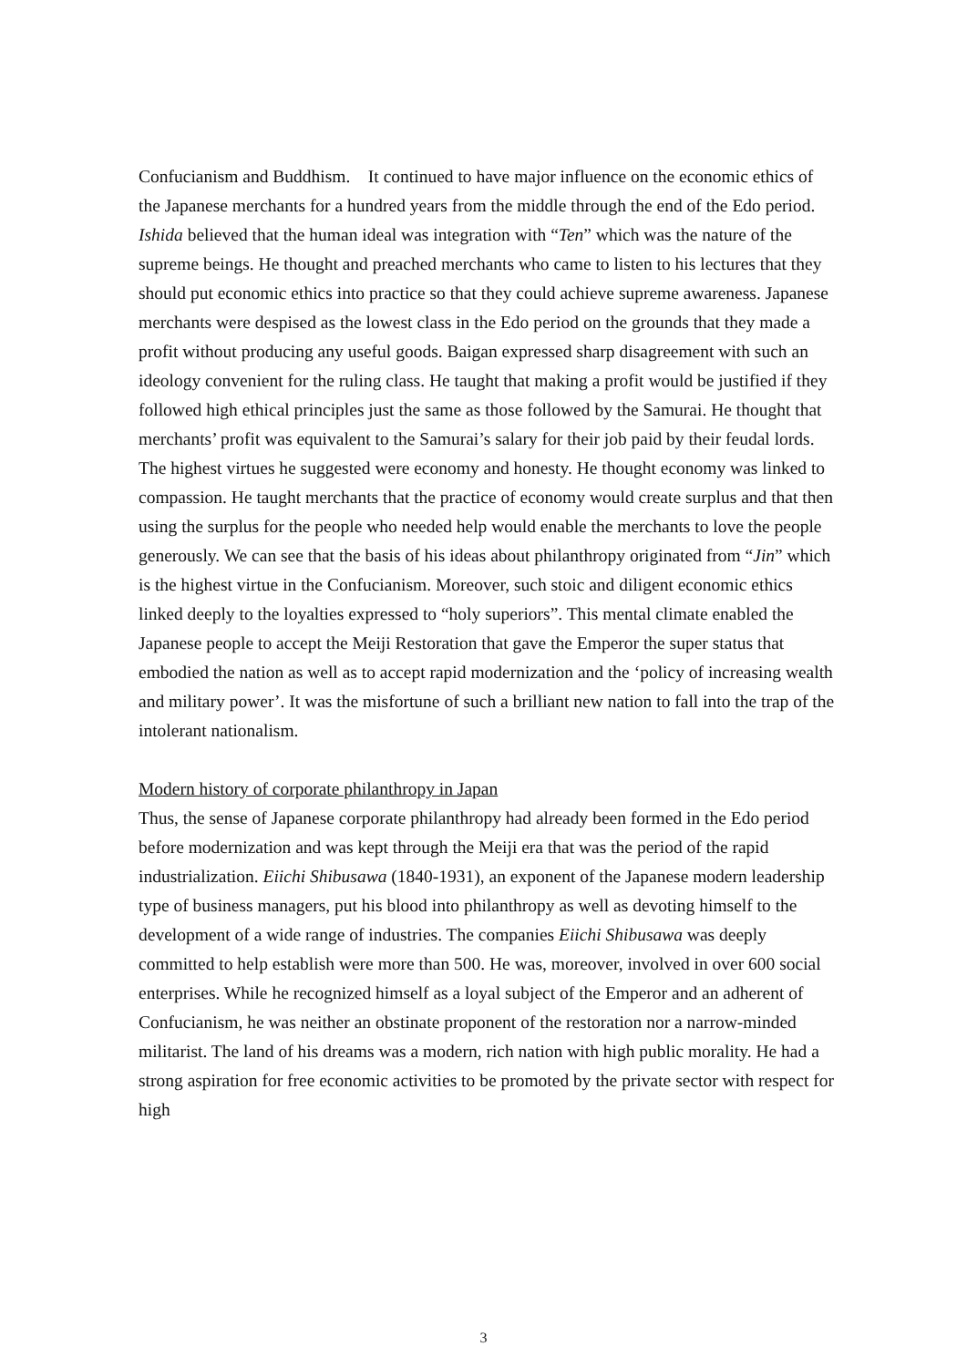Confucianism and Buddhism. It continued to have major influence on the economic ethics of the Japanese merchants for a hundred years from the middle through the end of the Edo period. Ishida believed that the human ideal was integration with “Ten” which was the nature of the supreme beings. He thought and preached merchants who came to listen to his lectures that they should put economic ethics into practice so that they could achieve supreme awareness. Japanese merchants were despised as the lowest class in the Edo period on the grounds that they made a profit without producing any useful goods. Baigan expressed sharp disagreement with such an ideology convenient for the ruling class. He taught that making a profit would be justified if they followed high ethical principles just the same as those followed by the Samurai. He thought that merchants’ profit was equivalent to the Samurai’s salary for their job paid by their feudal lords.
The highest virtues he suggested were economy and honesty. He thought economy was linked to compassion. He taught merchants that the practice of economy would create surplus and that then using the surplus for the people who needed help would enable the merchants to love the people generously. We can see that the basis of his ideas about philanthropy originated from “Jin” which is the highest virtue in the Confucianism. Moreover, such stoic and diligent economic ethics linked deeply to the loyalties expressed to “holy superiors”. This mental climate enabled the Japanese people to accept the Meiji Restoration that gave the Emperor the super status that embodied the nation as well as to accept rapid modernization and the ‘policy of increasing wealth and military power’. It was the misfortune of such a brilliant new nation to fall into the trap of the intolerant nationalism.
Modern history of corporate philanthropy in Japan
Thus, the sense of Japanese corporate philanthropy had already been formed in the Edo period before modernization and was kept through the Meiji era that was the period of the rapid industrialization. Eiichi Shibusawa (1840-1931), an exponent of the Japanese modern leadership type of business managers, put his blood into philanthropy as well as devoting himself to the development of a wide range of industries. The companies Eiichi Shibusawa was deeply committed to help establish were more than 500. He was, moreover, involved in over 600 social enterprises. While he recognized himself as a loyal subject of the Emperor and an adherent of Confucianism, he was neither an obstinate proponent of the restoration nor a narrow-minded militarist. The land of his dreams was a modern, rich nation with high public morality. He had a strong aspiration for free economic activities to be promoted by the private sector with respect for high
3